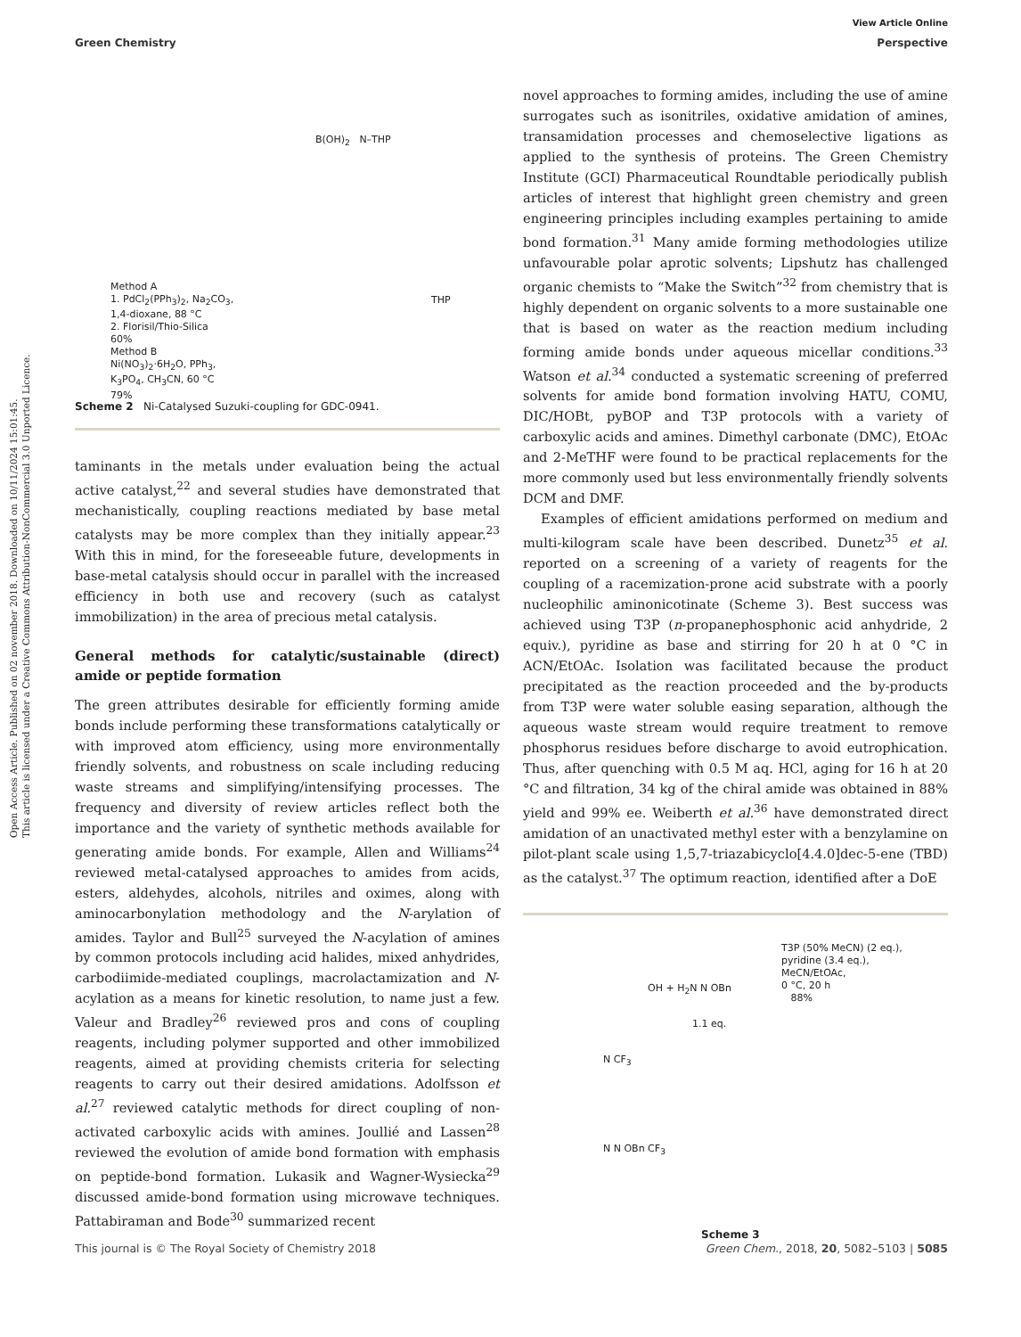Open Access Article. Published on 02 november 2018. Downloaded on 10/11/2024 15:01:45.
This article is licensed under a Creative Commons Attribution-NonCommercial 3.0 Unported Licence.
View Article Online
Green Chemistry Perspective
Method A
1. PdCl<sub>2</sub>(PPh<sub>3</sub>)<sub>2</sub>, Na<sub>2</sub>CO<sub>3</sub>,
1,4-dioxane, 88 °C
2. Florisil/Thio-Silica
60%
Method B
Ni(NO<sub>3</sub>)<sub>2</sub>·6H<sub>2</sub>O, PPh<sub>3</sub>,
K<sub>3</sub>PO<sub>4</sub>, CH<sub>3</sub>CN, 60 °C
79%
B(OH)<sub>2</sub> N–THP
THP
Scheme 2 Ni-Catalysed Suzuki-coupling for GDC-0941.
taminants in the metals under evaluation being the actual active catalyst,<sup>22</sup> and several studies have demonstrated that mechanistically, coupling reactions mediated by base metal catalysts may be more complex than they initially appear.<sup>23</sup> With this in mind, for the foreseeable future, developments in base-metal catalysis should occur in parallel with the increased efficiency in both use and recovery (such as catalyst immobilization) in the area of precious metal catalysis.
General methods for catalytic/sustainable (direct) amide or peptide formation
The green attributes desirable for efficiently forming amide bonds include performing these transformations catalytically or with improved atom efficiency, using more environmentally friendly solvents, and robustness on scale including reducing waste streams and simplifying/intensifying processes. The frequency and diversity of review articles reflect both the importance and the variety of synthetic methods available for generating amide bonds. For example, Allen and Williams<sup>24</sup> reviewed metal-catalysed approaches to amides from acids, esters, aldehydes, alcohols, nitriles and oximes, along with aminocarbonylation methodology and the N-arylation of amides. Taylor and Bull<sup>25</sup> surveyed the N-acylation of amines by common protocols including acid halides, mixed anhydrides, carbodiimide-mediated couplings, macrolactamization and N-acylation as a means for kinetic resolution, to name just a few. Valeur and Bradley<sup>26</sup> reviewed pros and cons of coupling reagents, including polymer supported and other immobilized reagents, aimed at providing chemists criteria for selecting reagents to carry out their desired amidations. Adolfsson et al.<sup>27</sup> reviewed catalytic methods for direct coupling of non-activated carboxylic acids with amines. Joullié and Lassen<sup>28</sup> reviewed the evolution of amide bond formation with emphasis on peptide-bond formation. Lukasik and Wagner-Wysiecka<sup>29</sup> discussed amide-bond formation using microwave techniques. Pattabiraman and Bode<sup>30</sup> summarized recent
novel approaches to forming amides, including the use of amine surrogates such as isonitriles, oxidative amidation of amines, transamidation processes and chemoselective ligations as applied to the synthesis of proteins. The Green Chemistry Institute (GCI) Pharmaceutical Roundtable periodically publish articles of interest that highlight green chemistry and green engineering principles including examples pertaining to amide bond formation.<sup>31</sup> Many amide forming methodologies utilize unfavourable polar aprotic solvents; Lipshutz has challenged organic chemists to “Make the Switch”<sup>32</sup> from chemistry that is highly dependent on organic solvents to a more sustainable one that is based on water as the reaction medium including forming amide bonds under aqueous micellar conditions.<sup>33</sup> Watson et al.<sup>34</sup> conducted a systematic screening of preferred solvents for amide bond formation involving HATU, COMU, DIC/HOBt, pyBOP and T3P protocols with a variety of carboxylic acids and amines. Dimethyl carbonate (DMC), EtOAc and 2-MeTHF were found to be practical replacements for the more commonly used but less environmentally friendly solvents DCM and DMF.
Examples of efficient amidations performed on medium and multi-kilogram scale have been described. Dunetz<sup>35</sup> et al. reported on a screening of a variety of reagents for the coupling of a racemization-prone acid substrate with a poorly nucleophilic aminonicotinate (Scheme 3). Best success was achieved using T3P (n-propanephosphonic acid anhydride, 2 equiv.), pyridine as base and stirring for 20 h at 0 °C in ACN/EtOAc. Isolation was facilitated because the product precipitated as the reaction proceeded and the by-products from T3P were water soluble easing separation, although the aqueous waste stream would require treatment to remove phosphorus residues before discharge to avoid eutrophication. Thus, after quenching with 0.5 M aq. HCl, aging for 16 h at 20 °C and filtration, 34 kg of the chiral amide was obtained in 88% yield and 99% ee. Weiberth et al.<sup>36</sup> have demonstrated direct amidation of an unactivated methyl ester with a benzylamine on pilot-plant scale using 1,5,7-triazabicyclo[4.4.0]dec-5-ene (TBD) as the catalyst.<sup>37</sup> The optimum reaction, identified after a DoE
T3P (50% MeCN) (2 eq.),
pyridine (3.4 eq.),
MeCN/EtOAc,
0 °C, 20 h
88%
1.1 eq.
OH + H<sub>2</sub>N N OBn
N CF<sub>3</sub>
N N OBn CF<sub>3</sub>
Scheme 3
This journal is © The Royal Society of Chemistry 2018 Green Chem., 2018, 20, 5082–5103 | 5085